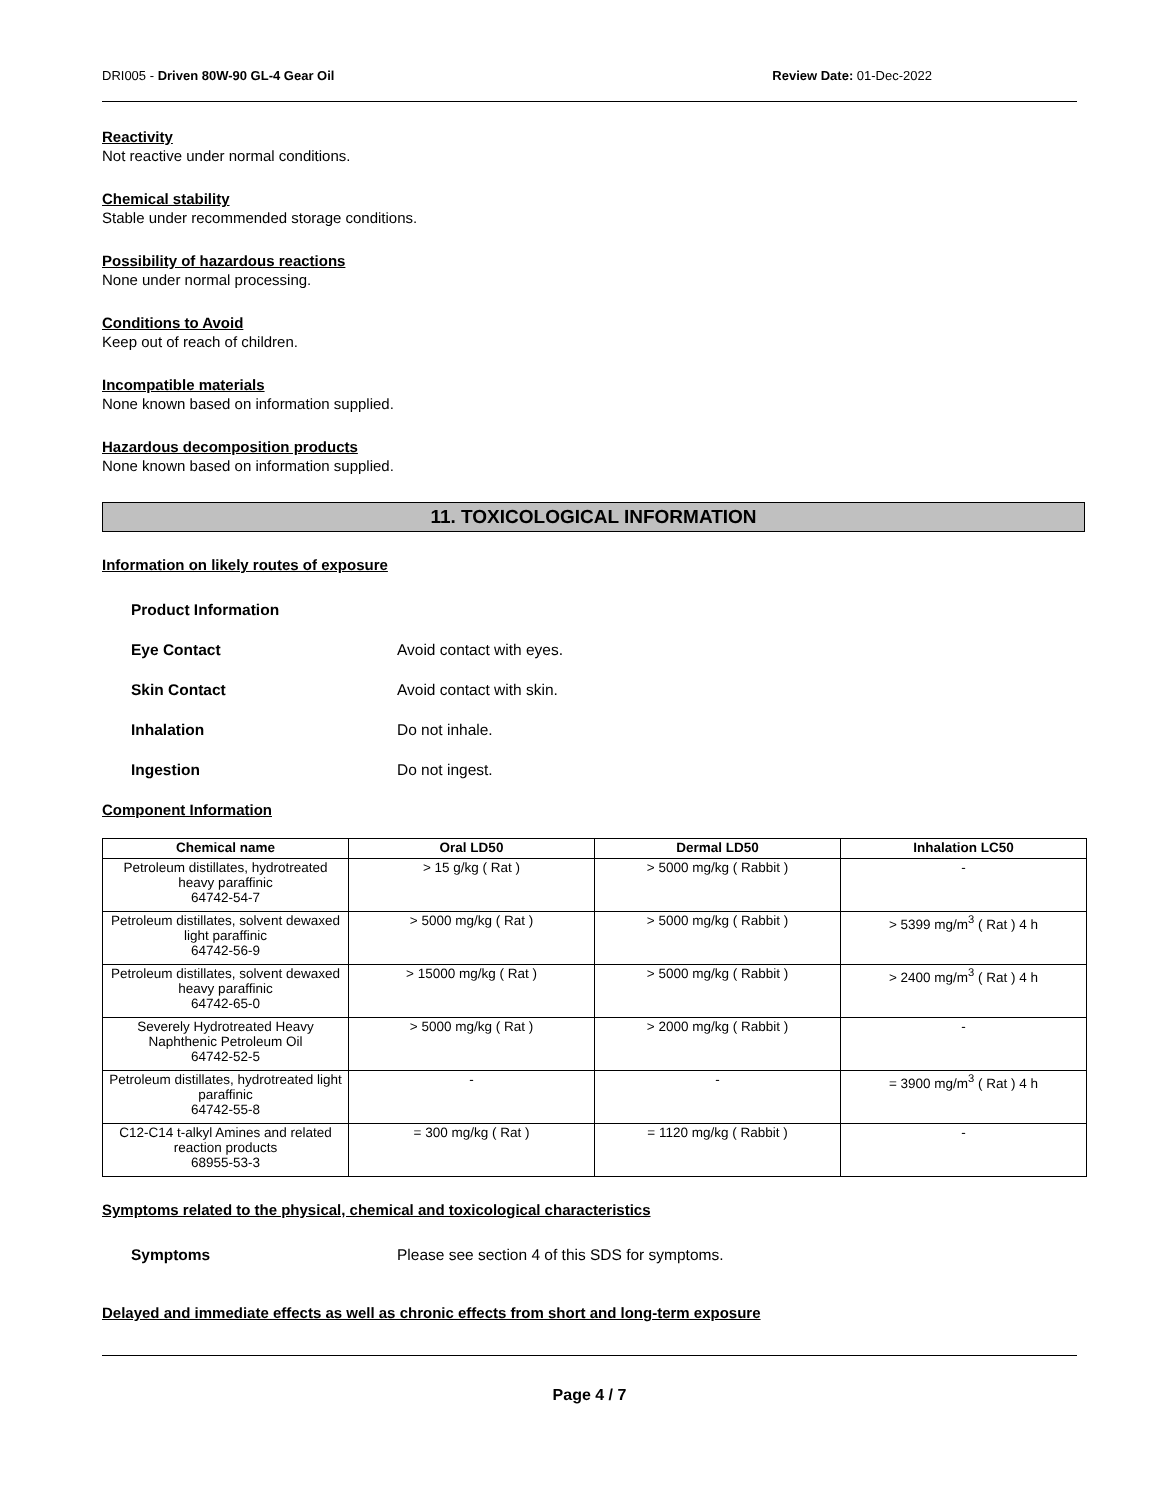DRI005 - Driven 80W-90 GL-4 Gear Oil Review Date: 01-Dec-2022
Reactivity
Not reactive under normal conditions.
Chemical stability
Stable under recommended storage conditions.
Possibility of hazardous reactions
None under normal processing.
Conditions to Avoid
Keep out of reach of children.
Incompatible materials
None known based on information supplied.
Hazardous decomposition products
None known based on information supplied.
11. TOXICOLOGICAL INFORMATION
Information on likely routes of exposure
Product Information
Eye Contact Avoid contact with eyes.
Skin Contact Avoid contact with skin.
Inhalation Do not inhale.
Ingestion Do not ingest.
Component Information
| Chemical name | Oral LD50 | Dermal LD50 | Inhalation LC50 |
| --- | --- | --- | --- |
| Petroleum distillates, hydrotreated heavy paraffinic 64742-54-7 | > 15 g/kg ( Rat ) | > 5000 mg/kg ( Rabbit ) | - |
| Petroleum distillates, solvent dewaxed light paraffinic 64742-56-9 | > 5000 mg/kg ( Rat ) | > 5000 mg/kg ( Rabbit ) | > 5399 mg/m<sup>3</sup> ( Rat ) 4 h |
| Petroleum distillates, solvent dewaxed heavy paraffinic 64742-65-0 | > 15000 mg/kg ( Rat ) | > 5000 mg/kg ( Rabbit ) | > 2400 mg/m<sup>3</sup> ( Rat ) 4 h |
| Severely Hydrotreated Heavy Naphthenic Petroleum Oil 64742-52-5 | > 5000 mg/kg ( Rat ) | > 2000 mg/kg ( Rabbit ) | - |
| Petroleum distillates, hydrotreated light paraffinic 64742-55-8 | - | - | = 3900 mg/m<sup>3</sup> ( Rat ) 4 h |
| C12-C14 t-alkyl Amines and related reaction products 68955-53-3 | = 300 mg/kg ( Rat ) | = 1120 mg/kg ( Rabbit ) | - |
Symptoms related to the physical, chemical and toxicological characteristics
Symptoms Please see section 4 of this SDS for symptoms.
Delayed and immediate effects as well as chronic effects from short and long-term exposure
Page 4 / 7